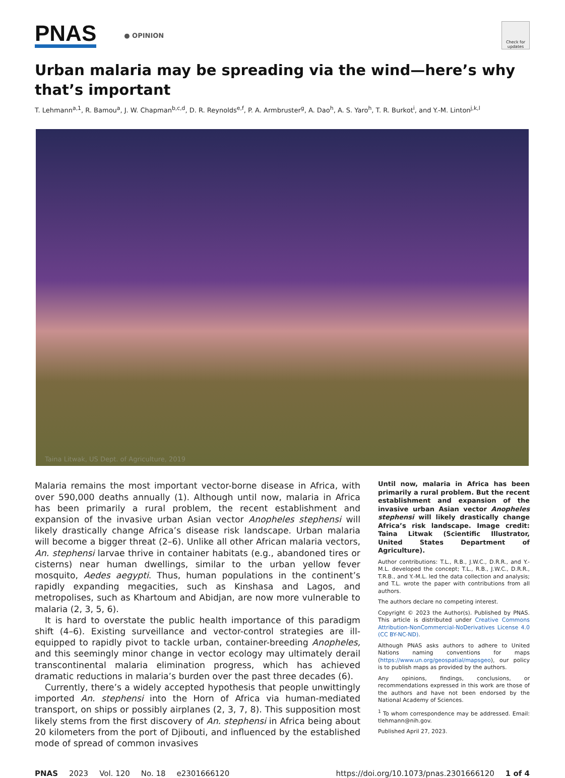PNAS
● OPINION
Check for updates
Urban malaria may be spreading via the wind—here’s why that’s important
T. Lehmann<sup>a,1</sup>, R. Bamou<sup>a</sup>, J. W. Chapman<sup>b,c,d</sup>, D. R. Reynolds<sup>e,f</sup>, P. A. Armbruster<sup>g</sup>, A. Dao<sup>h</sup>, A. S. Yaro<sup>h</sup>, T. R. Burkot<sup>i</sup>, and Y.-M. Linton<sup>j,k,l</sup>
Taina Litwak, US Dept. of Agriculture, 2019
Malaria remains the most important vector-borne disease in Africa, with over 590,000 deaths annually (1). Although until now, malaria in Africa has been primarily a rural problem, the recent establishment and expansion of the invasive urban Asian vector Anopheles stephensi will likely drastically change Africa’s disease risk landscape. Urban malaria will become a bigger threat (2–6). Unlike all other African malaria vectors, An. stephensi larvae thrive in container habitats (e.g., abandoned tires or cisterns) near human dwellings, similar to the urban yellow fever mosquito, Aedes aegypti. Thus, human populations in the continent’s rapidly expanding megacities, such as Kinshasa and Lagos, and metropolises, such as Khartoum and Abidjan, are now more vulnerable to malaria (2, 3, 5, 6).
It is hard to overstate the public health importance of this paradigm shift (4–6). Existing surveillance and vector-control strategies are ill-equipped to rapidly pivot to tackle urban, container-breeding Anopheles, and this seemingly minor change in vector ecology may ultimately derail transcontinental malaria elimination progress, which has achieved dramatic reductions in malaria’s burden over the past three decades (6).
Currently, there’s a widely accepted hypothesis that people unwittingly imported An. stephensi into the Horn of Africa via human-mediated transport, on ships or possibly airplanes (2, 3, 7, 8). This supposition most likely stems from the first discovery of An. stephensi in Africa being about 20 kilometers from the port of Djibouti, and influenced by the established mode of spread of common invasives
Until now, malaria in Africa has been primarily a rural problem. But the recent establishment and expansion of the invasive urban Asian vector Anopheles stephensi will likely drastically change Africa’s risk landscape. Image credit: Taina Litwak (Scientific Illustrator, United States Department of Agriculture).
Author contributions: T.L., R.B., J.W.C., D.R.R., and Y.-M.L. developed the concept; T.L., R.B., J.W.C., D.R.R., T.R.B., and Y.-M.L. led the data collection and analysis; and T.L. wrote the paper with contributions from all authors.
The authors declare no competing interest.
Copyright © 2023 the Author(s). Published by PNAS. This article is distributed under Creative Commons Attribution-NonCommercial-NoDerivatives License 4.0 (CC BY-NC-ND).
Although PNAS asks authors to adhere to United Nations naming conventions for maps (https://www.un.org/geospatial/mapsgeo), our policy is to publish maps as provided by the authors.
Any opinions, findings, conclusions, or recommendations expressed in this work are those of the authors and have not been endorsed by the National Academy of Sciences.
<sup>1</sup> To whom correspondence may be addressed. Email: tlehmann@nih.gov.
Published April 27, 2023.
PNAS 2023 Vol. 120 No. 18 e2301666120 https://doi.org/10.1073/pnas.2301666120 1 of 4